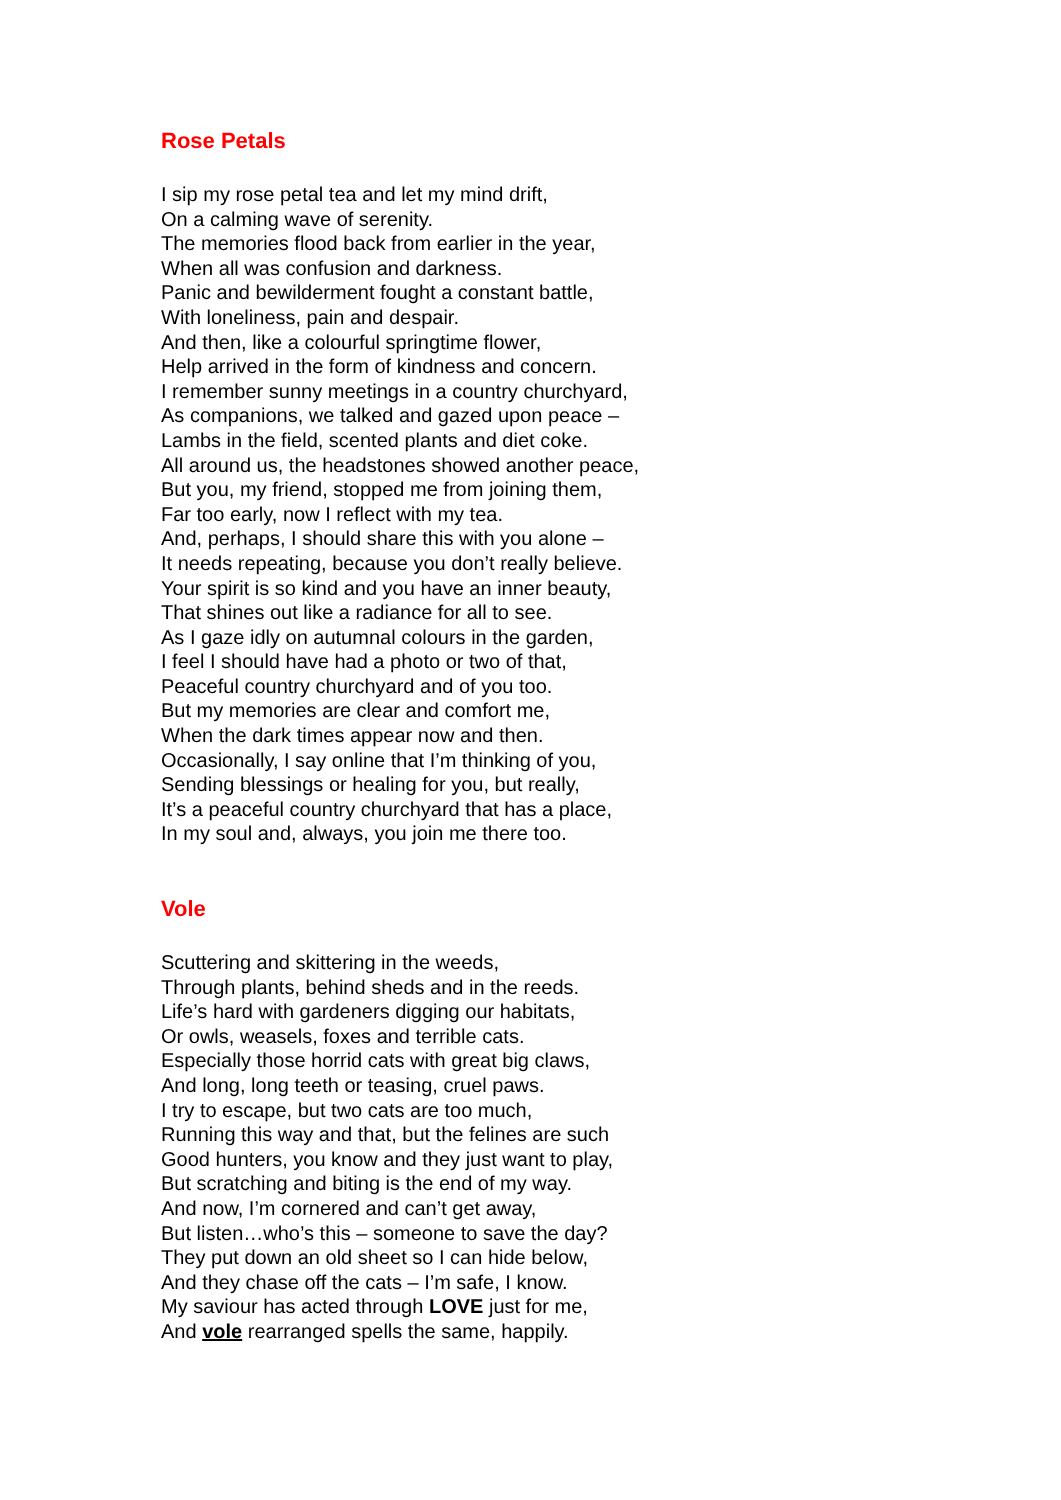Rose Petals
I sip my rose petal tea and let my mind drift,
On a calming wave of serenity.
The memories flood back from earlier in the year,
When all was confusion and darkness.
Panic and bewilderment fought a constant battle,
With loneliness, pain and despair.
And then, like a colourful springtime flower,
Help arrived in the form of kindness and concern.
I remember sunny meetings in a country churchyard,
As companions, we talked and gazed upon peace –
Lambs in the field, scented plants and diet coke.
All around us, the headstones showed another peace,
But you, my friend, stopped me from joining them,
Far too early, now I reflect with my tea.
And, perhaps, I should share this with you alone –
It needs repeating, because you don’t really believe.
Your spirit is so kind and you have an inner beauty,
That shines out like a radiance for all to see.
As I gaze idly on autumnal colours in the garden,
I feel I should have had a photo or two of that,
Peaceful country churchyard and of you too.
But my memories are clear and comfort me,
When the dark times appear now and then.
Occasionally, I say online that I’m thinking of you,
Sending blessings or healing for you, but really,
It’s a peaceful country churchyard that has a place,
In my soul and, always, you join me there too.
Vole
Scuttering and skittering in the weeds,
Through plants, behind sheds and in the reeds.
Life’s hard with gardeners digging our habitats,
Or owls, weasels, foxes and terrible cats.
Especially those horrid cats with great big claws,
And long, long teeth or teasing, cruel paws.
I try to escape, but two cats are too much,
Running this way and that, but the felines are such
Good hunters, you know and they just want to play,
But scratching and biting is the end of my way.
And now, I’m cornered and can’t get away,
But listen…who’s this – someone to save the day?
They put down an old sheet so I can hide below,
And they chase off the cats – I’m safe, I know.
My saviour has acted through LOVE just for me,
And vole rearranged spells the same, happily.